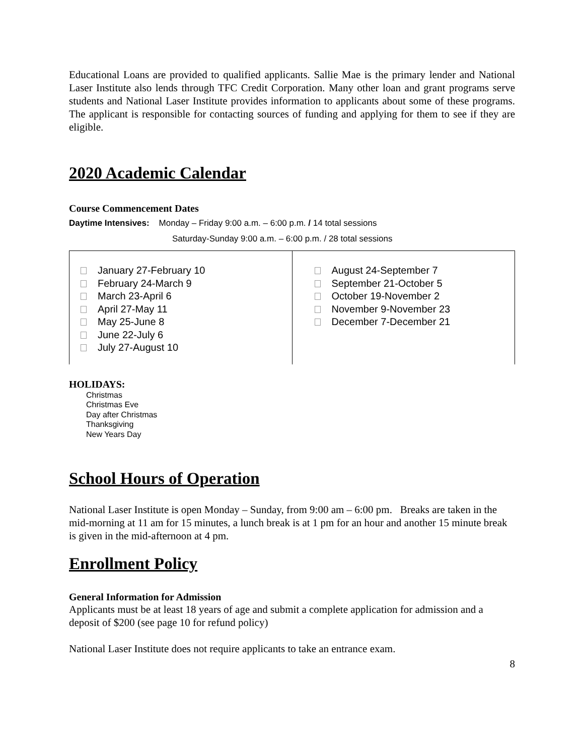Educational Loans are provided to qualified applicants. Sallie Mae is the primary lender and National Laser Institute also lends through TFC Credit Corporation. Many other loan and grant programs serve students and National Laser Institute provides information to applicants about some of these programs. The applicant is responsible for contacting sources of funding and applying for them to see if they are eligible.
2020 Academic Calendar
Course Commencement Dates
Daytime Intensives: Monday – Friday 9:00 a.m. – 6:00 p.m. / 14 total sessions
Saturday-Sunday 9:00 a.m. – 6:00 p.m. / 28 total sessions
| January 27-February 10 February 24-March 9 March 23-April 6 April 27-May 11 May 25-June 8 June 22-July 6 July 27-August 10 | August 24-September 7 September 21-October 5 October 19-November 2 November 9-November 23 December 7-December 21 |
HOLIDAYS:
Christmas
Christmas Eve
Day after Christmas
Thanksgiving
New Years Day
School Hours of Operation
National Laser Institute is open Monday – Sunday, from 9:00 am – 6:00 pm. Breaks are taken in the mid-morning at 11 am for 15 minutes, a lunch break is at 1 pm for an hour and another 15 minute break is given in the mid-afternoon at 4 pm.
Enrollment Policy
General Information for Admission
Applicants must be at least 18 years of age and submit a complete application for admission and a deposit of $200 (see page 10 for refund policy)
National Laser Institute does not require applicants to take an entrance exam.
8